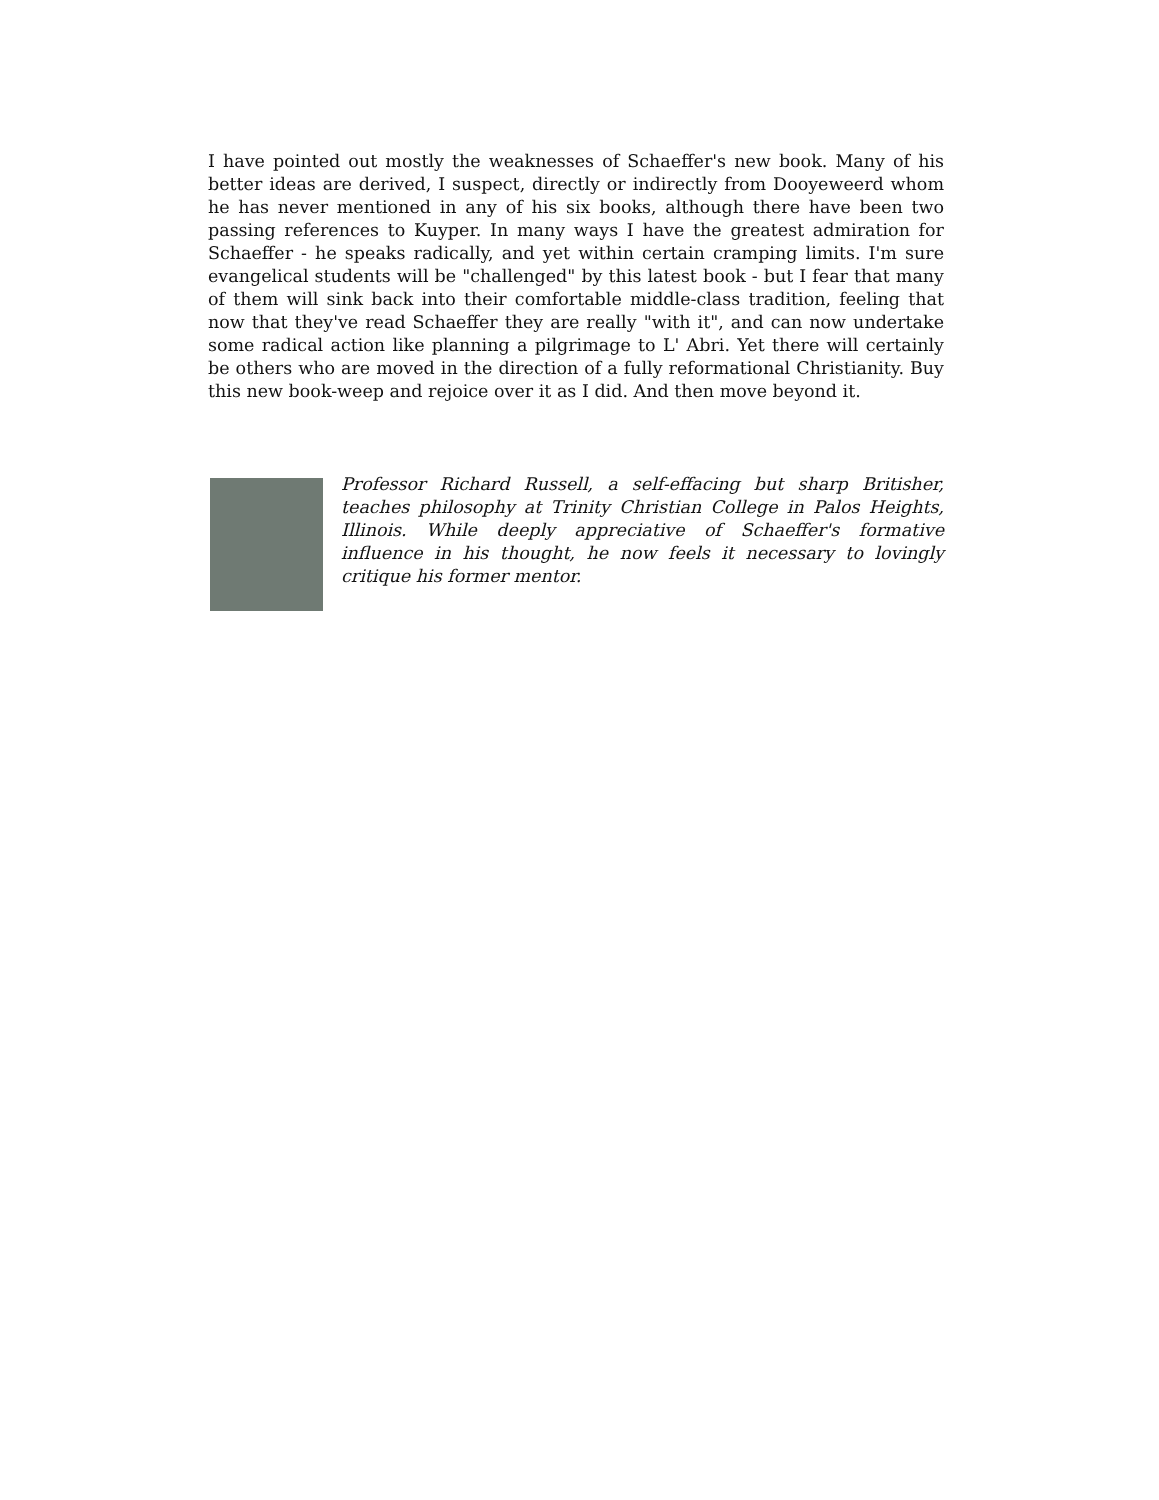I have pointed out mostly the weaknesses of Schaeffer's new book. Many of his better ideas are derived, I suspect, directly or indirectly from Dooyeweerd whom he has never mentioned in any of his six books, although there have been two passing references to Kuyper. In many ways I have the greatest admiration for Schaeffer - he speaks radically, and yet within certain cramping limits. I'm sure evangelical students will be "challenged" by this latest book - but I fear that many of them will sink back into their comfortable middle-class tradition, feeling that now that they've read Schaeffer they are really "with it", and can now undertake some radical action like planning a pilgrimage to L' Abri. Yet there will certainly be others who are moved in the direction of a fully reformational Christianity. Buy this new book-weep and rejoice over it as I did. And then move beyond it.
Professor Richard Russell, a self-effacing but sharp Britisher, teaches philosophy at Trinity Christian College in Palos Heights, Illinois. While deeply appreciative of Schaeffer's formative influence in his thought, he now feels it necessary to lovingly critique his former mentor.